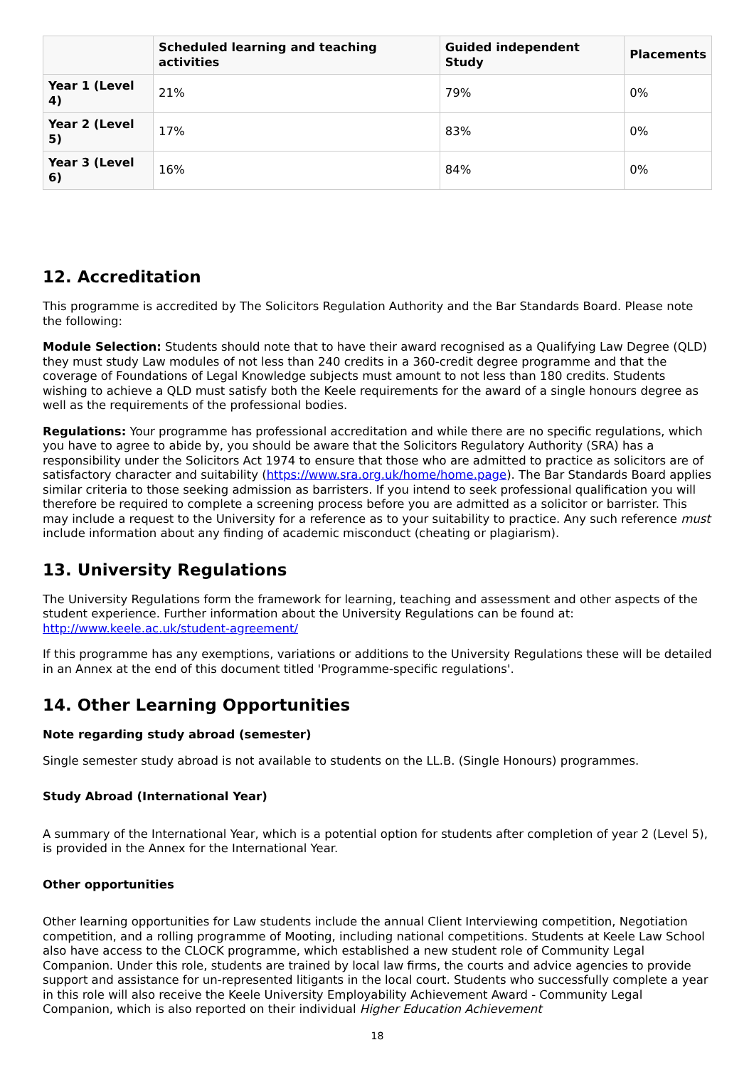| | Scheduled learning and teaching activities | Guided independent Study | Placements |
| --- | --- | --- | --- |
| Year 1 (Level 4) | 21% | 79% | 0% |
| Year 2 (Level 5) | 17% | 83% | 0% |
| Year 3 (Level 6) | 16% | 84% | 0% |
12. Accreditation
This programme is accredited by The Solicitors Regulation Authority and the Bar Standards Board. Please note the following:
Module Selection: Students should note that to have their award recognised as a Qualifying Law Degree (QLD) they must study Law modules of not less than 240 credits in a 360-credit degree programme and that the coverage of Foundations of Legal Knowledge subjects must amount to not less than 180 credits. Students wishing to achieve a QLD must satisfy both the Keele requirements for the award of a single honours degree as well as the requirements of the professional bodies.
Regulations: Your programme has professional accreditation and while there are no specific regulations, which you have to agree to abide by, you should be aware that the Solicitors Regulatory Authority (SRA) has a responsibility under the Solicitors Act 1974 to ensure that those who are admitted to practice as solicitors are of satisfactory character and suitability (https://www.sra.org.uk/home/home.page). The Bar Standards Board applies similar criteria to those seeking admission as barristers. If you intend to seek professional qualification you will therefore be required to complete a screening process before you are admitted as a solicitor or barrister. This may include a request to the University for a reference as to your suitability to practice. Any such reference must include information about any finding of academic misconduct (cheating or plagiarism).
13. University Regulations
The University Regulations form the framework for learning, teaching and assessment and other aspects of the student experience. Further information about the University Regulations can be found at: http://www.keele.ac.uk/student-agreement/
If this programme has any exemptions, variations or additions to the University Regulations these will be detailed in an Annex at the end of this document titled 'Programme-specific regulations'.
14. Other Learning Opportunities
Note regarding study abroad (semester)
Single semester study abroad is not available to students on the LL.B. (Single Honours) programmes.
Study Abroad (International Year)
A summary of the International Year, which is a potential option for students after completion of year 2 (Level 5), is provided in the Annex for the International Year.
Other opportunities
Other learning opportunities for Law students include the annual Client Interviewing competition, Negotiation competition, and a rolling programme of Mooting, including national competitions. Students at Keele Law School also have access to the CLOCK programme, which established a new student role of Community Legal Companion. Under this role, students are trained by local law firms, the courts and advice agencies to provide support and assistance for un-represented litigants in the local court. Students who successfully complete a year in this role will also receive the Keele University Employability Achievement Award - Community Legal Companion, which is also reported on their individual Higher Education Achievement
18